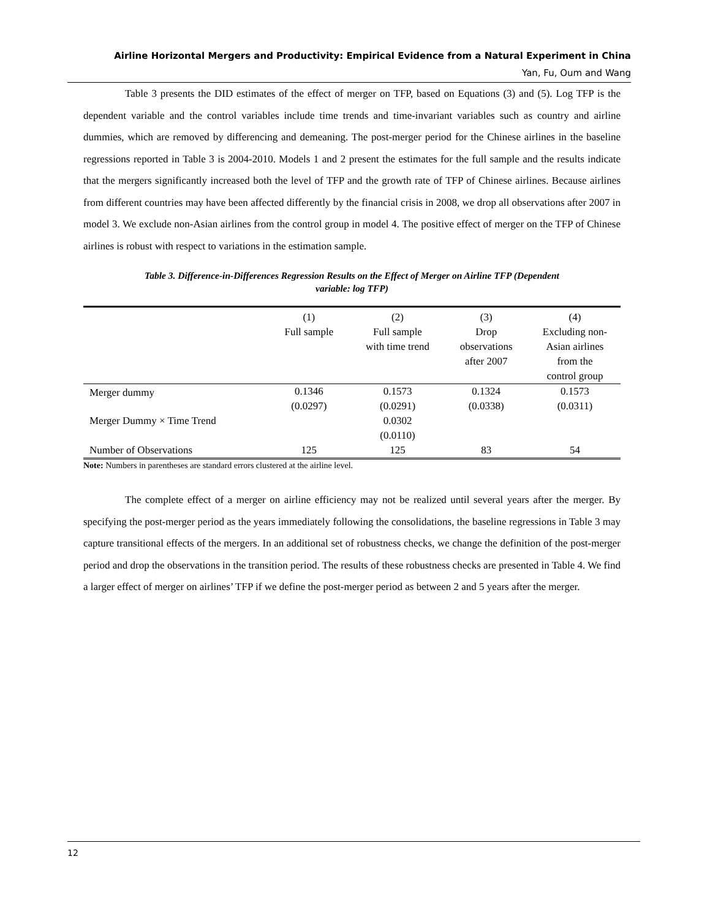Airline Horizontal Mergers and Productivity: Empirical Evidence from a Natural Experiment in China
Yan, Fu, Oum and Wang
Table 3 presents the DID estimates of the effect of merger on TFP, based on Equations (3) and (5). Log TFP is the dependent variable and the control variables include time trends and time-invariant variables such as country and airline dummies, which are removed by differencing and demeaning. The post-merger period for the Chinese airlines in the baseline regressions reported in Table 3 is 2004-2010. Models 1 and 2 present the estimates for the full sample and the results indicate that the mergers significantly increased both the level of TFP and the growth rate of TFP of Chinese airlines. Because airlines from different countries may have been affected differently by the financial crisis in 2008, we drop all observations after 2007 in model 3. We exclude non-Asian airlines from the control group in model 4. The positive effect of merger on the TFP of Chinese airlines is robust with respect to variations in the estimation sample.
Table 3. Difference-in-Differences Regression Results on the Effect of Merger on Airline TFP (Dependent
variable: log TFP)
| | (1) Full sample | (2) Full sample with time trend | (3) Drop observations after 2007 | (4) Excluding non- Asian airlines from the control group |
| --- | --- | --- | --- | --- |
| Merger dummy | 0.1346 (0.0297) | 0.1573 (0.0291) | 0.1324 (0.0338) | 0.1573 (0.0311) |
| Merger Dummy × Time Trend | | 0.0302 (0.0110) | | |
| Number of Observations | 125 | 125 | 83 | 54 |
Note: Numbers in parentheses are standard errors clustered at the airline level.
The complete effect of a merger on airline efficiency may not be realized until several years after the merger. By specifying the post-merger period as the years immediately following the consolidations, the baseline regressions in Table 3 may capture transitional effects of the mergers. In an additional set of robustness checks, we change the definition of the post-merger period and drop the observations in the transition period. The results of these robustness checks are presented in Table 4. We find a larger effect of merger on airlines’ TFP if we define the post-merger period as between 2 and 5 years after the merger.
12